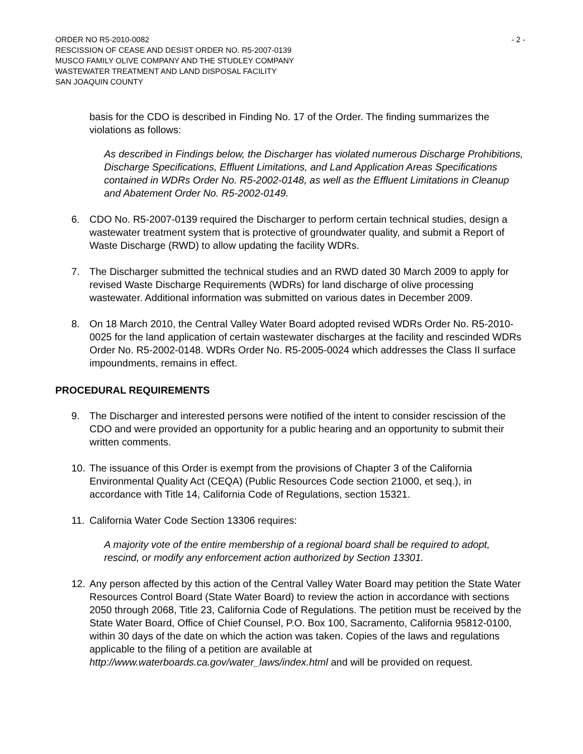ORDER NO R5-2010-0082 - 2 -
RESCISSION OF CEASE AND DESIST ORDER NO. R5-2007-0139
MUSCO FAMILY OLIVE COMPANY AND THE STUDLEY COMPANY
WASTEWATER TREATMENT AND LAND DISPOSAL FACILITY
SAN JOAQUIN COUNTY
basis for the CDO is described in Finding No. 17 of the Order. The finding summarizes the violations as follows:
As described in Findings below, the Discharger has violated numerous Discharge Prohibitions, Discharge Specifications, Effluent Limitations, and Land Application Areas Specifications contained in WDRs Order No. R5-2002-0148, as well as the Effluent Limitations in Cleanup and Abatement Order No. R5-2002-0149.
6. CDO No. R5-2007-0139 required the Discharger to perform certain technical studies, design a wastewater treatment system that is protective of groundwater quality, and submit a Report of Waste Discharge (RWD) to allow updating the facility WDRs.
7. The Discharger submitted the technical studies and an RWD dated 30 March 2009 to apply for revised Waste Discharge Requirements (WDRs) for land discharge of olive processing wastewater. Additional information was submitted on various dates in December 2009.
8. On 18 March 2010, the Central Valley Water Board adopted revised WDRs Order No. R5-2010-0025 for the land application of certain wastewater discharges at the facility and rescinded WDRs Order No. R5-2002-0148. WDRs Order No. R5-2005-0024 which addresses the Class II surface impoundments, remains in effect.
PROCEDURAL REQUIREMENTS
9. The Discharger and interested persons were notified of the intent to consider rescission of the CDO and were provided an opportunity for a public hearing and an opportunity to submit their written comments.
10. The issuance of this Order is exempt from the provisions of Chapter 3 of the California Environmental Quality Act (CEQA) (Public Resources Code section 21000, et seq.), in accordance with Title 14, California Code of Regulations, section 15321.
11. California Water Code Section 13306 requires:
A majority vote of the entire membership of a regional board shall be required to adopt, rescind, or modify any enforcement action authorized by Section 13301.
12. Any person affected by this action of the Central Valley Water Board may petition the State Water Resources Control Board (State Water Board) to review the action in accordance with sections 2050 through 2068, Title 23, California Code of Regulations. The petition must be received by the State Water Board, Office of Chief Counsel, P.O. Box 100, Sacramento, California 95812-0100, within 30 days of the date on which the action was taken. Copies of the laws and regulations applicable to the filing of a petition are available at http://www.waterboards.ca.gov/water_laws/index.html and will be provided on request.